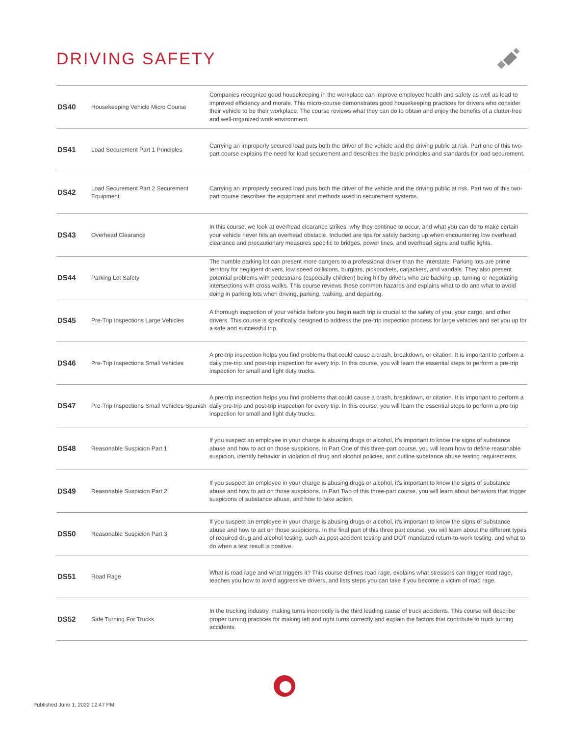DRIVING SAFETY
| DS40 | Housekeeping Vehicle Micro Course | Companies recognize good housekeeping in the workplace can improve employee health and safety as well as lead to improved efficiency and morale. This micro-course demonstrates good housekeeping practices for drivers who consider their vehicle to be their workplace. The course reviews what they can do to obtain and enjoy the benefits of a clutter-free and well-organized work environment. |
| DS41 | Load Securement Part 1 Principles | Carrying an improperly secured load puts both the driver of the vehicle and the driving public at risk. Part one of this two-part course explains the need for load securement and describes the basic principles and standards for load securement. |
| DS42 | Load Securement Part 2 Securement Equipment | Carrying an improperly secured load puts both the driver of the vehicle and the driving public at risk. Part two of this two-part course describes the equipment and methods used in securement systems. |
| DS43 | Overhead Clearance | In this course, we look at overhead clearance strikes, why they continue to occur, and what you can do to make certain your vehicle never hits an overhead obstacle. Included are tips for safely backing up when encountering low overhead clearance and precautionary measures specific to bridges, power lines, and overhead signs and traffic lights. |
| DS44 | Parking Lot Safety | The humble parking lot can present more dangers to a professional driver than the interstate. Parking lots are prime territory for negligent drivers, low speed collisions, burglars, pickpockets, carjackers, and vandals. They also present potential problems with pedestrians (especially children) being hit by drivers who are backing up, turning or negotiating intersections with cross walks. This course reviews these common hazards and explains what to do and what to avoid doing in parking lots when driving, parking, walking, and departing. |
| DS45 | Pre-Trip Inspections Large Vehicles | A thorough inspection of your vehicle before you begin each trip is crucial to the safety of you, your cargo, and other drivers. This course is specifically designed to address the pre-trip inspection process for large vehicles and set you up for a safe and successful trip. |
| DS46 | Pre-Trip Inspections Small Vehicles | A pre-trip inspection helps you find problems that could cause a crash, breakdown, or citation. It is important to perform a daily pre-trip and post-trip inspection for every trip. In this course, you will learn the essential steps to perform a pre-trip inspection for small and light duty trucks. |
| DS47 | Pre-Trip Inspections Small Vehicles Spanish | A pre-trip inspection helps you find problems that could cause a crash, breakdown, or citation. It is important to perform a daily pre-trip and post-trip inspection for every trip. In this course, you will learn the essential steps to perform a pre-trip inspection for small and light duty trucks. |
| DS48 | Reasonable Suspicion Part 1 | If you suspect an employee in your charge is abusing drugs or alcohol, it's important to know the signs of substance abuse and how to act on those suspicions. In Part One of this three-part course, you will learn how to define reasonable suspicion, identify behavior in violation of drug and alcohol policies, and outline substance abuse testing requirements. |
| DS49 | Reasonable Suspicion Part 2 | If you suspect an employee in your charge is abusing drugs or alcohol, it's important to know the signs of substance abuse and how to act on those suspicions. In Part Two of this three-part course, you will learn about behaviors that trigger suspicions of substance abuse, and how to take action. |
| DS50 | Reasonable Suspicion Part 3 | If you suspect an employee in your charge is abusing drugs or alcohol, it's important to know the signs of substance abuse and how to act on those suspicions. In the final part of this three part course, you will learn about the different types of required drug and alcohol testing, such as post-accident testing and DOT mandated return-to-work testing, and what to do when a test result is positive. |
| DS51 | Road Rage | What is road rage and what triggers it? This course defines road rage, explains what stressors can trigger road rage, teaches you how to avoid aggressive drivers, and lists steps you can take if you become a victim of road rage. |
| DS52 | Safe Turning For Trucks | In the trucking industry, making turns incorrectly is the third leading cause of truck accidents. This course will describe proper turning practices for making left and right turns correctly and explain the factors that contribute to truck turning accidents. |
Published June 1, 2022 12:47 PM